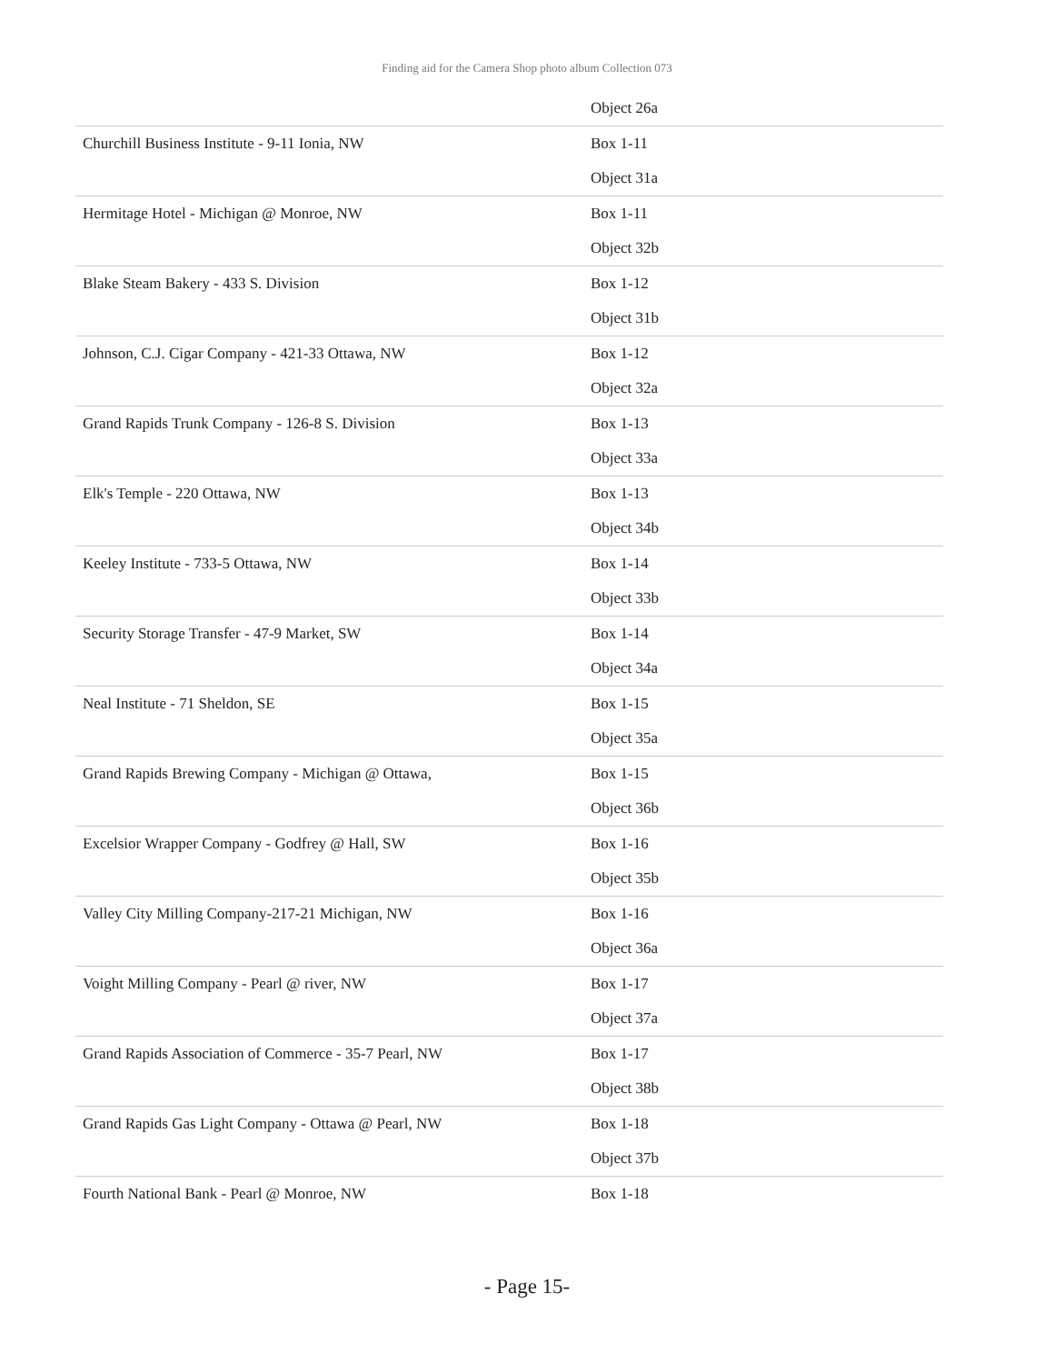Finding aid for the Camera Shop photo album Collection 073
| | Object 26a |
| Churchill Business Institute - 9-11 Ionia, NW | Box 1-11 |
| | Object 31a |
| Hermitage Hotel - Michigan @ Monroe, NW | Box 1-11 |
| | Object 32b |
| Blake Steam Bakery - 433 S. Division | Box 1-12 |
| | Object 31b |
| Johnson, C.J. Cigar Company - 421-33 Ottawa, NW | Box 1-12 |
| | Object 32a |
| Grand Rapids Trunk Company - 126-8 S. Division | Box 1-13 |
| | Object 33a |
| Elk's Temple - 220 Ottawa, NW | Box 1-13 |
| | Object 34b |
| Keeley Institute - 733-5 Ottawa, NW | Box 1-14 |
| | Object 33b |
| Security Storage Transfer - 47-9 Market, SW | Box 1-14 |
| | Object 34a |
| Neal Institute - 71 Sheldon, SE | Box 1-15 |
| | Object 35a |
| Grand Rapids Brewing Company - Michigan @ Ottawa, | Box 1-15 |
| | Object 36b |
| Excelsior Wrapper Company - Godfrey @ Hall, SW | Box 1-16 |
| | Object 35b |
| Valley City Milling Company-217-21 Michigan, NW | Box 1-16 |
| | Object 36a |
| Voight Milling Company - Pearl @ river, NW | Box 1-17 |
| | Object 37a |
| Grand Rapids Association of Commerce - 35-7 Pearl, NW | Box 1-17 |
| | Object 38b |
| Grand Rapids Gas Light Company - Ottawa @ Pearl, NW | Box 1-18 |
| | Object 37b |
| Fourth National Bank - Pearl @ Monroe, NW | Box 1-18 |
- Page 15-